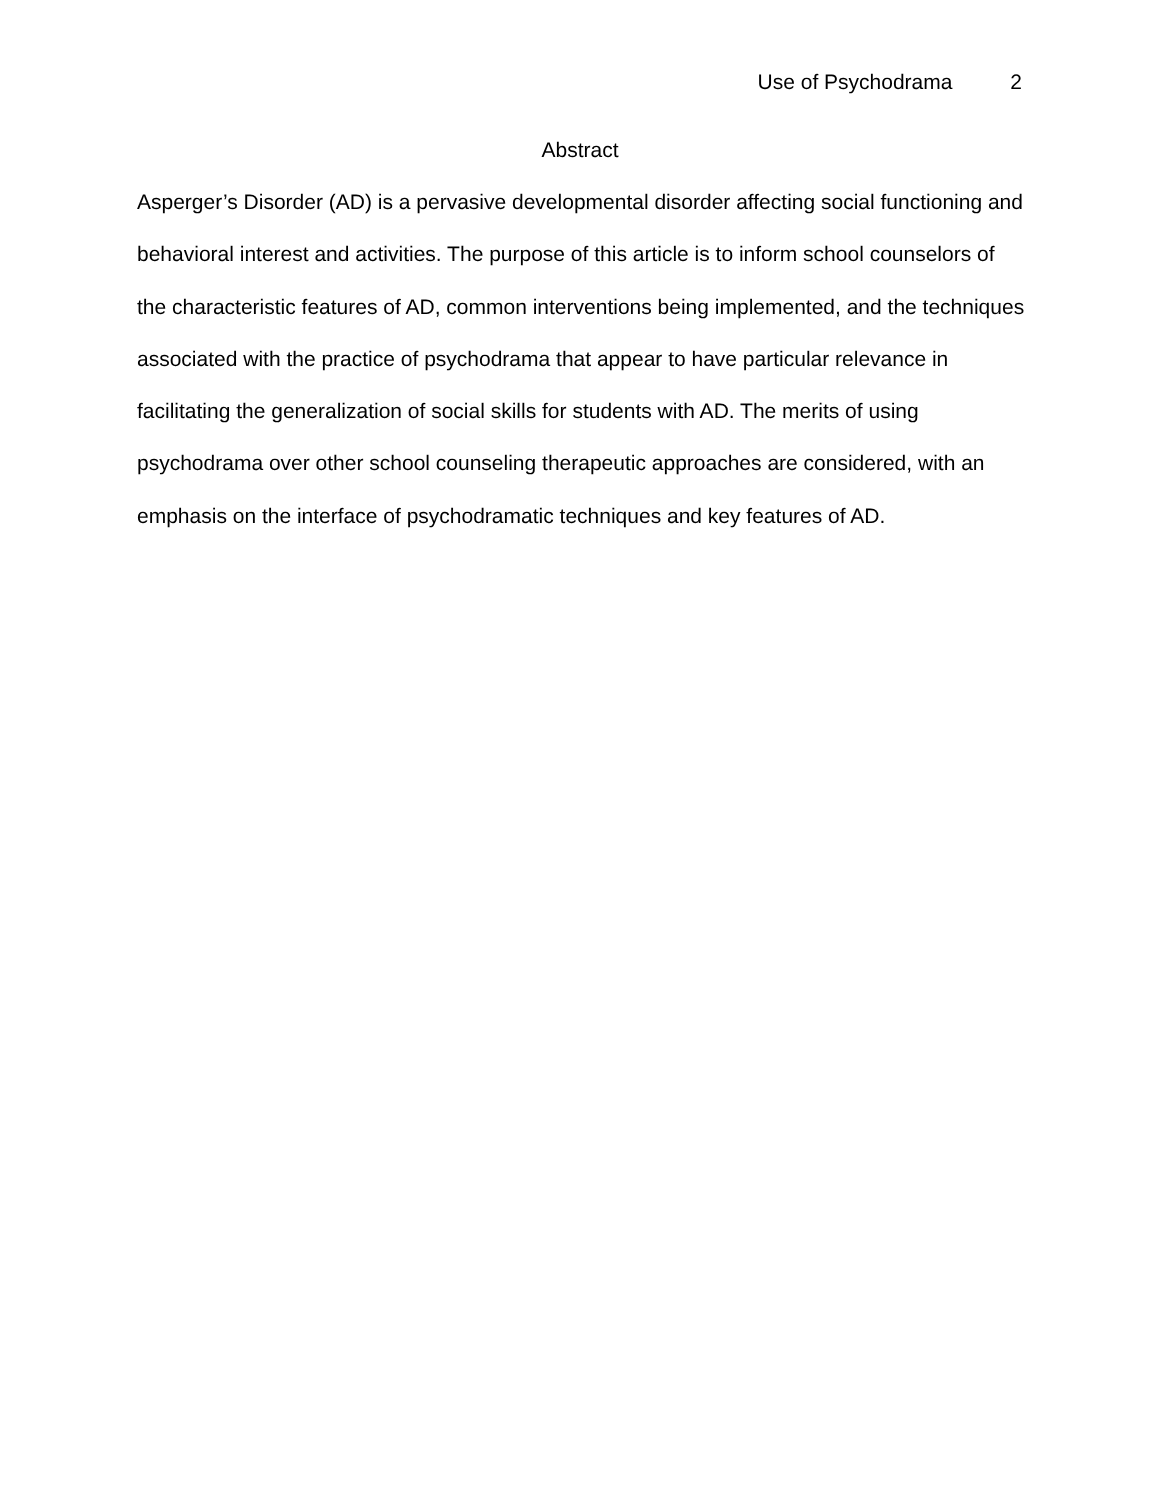Use of Psychodrama 2
Abstract
Asperger’s Disorder (AD) is a pervasive developmental disorder affecting social functioning and behavioral interest and activities. The purpose of this article is to inform school counselors of the characteristic features of AD, common interventions being implemented, and the techniques associated with the practice of psychodrama that appear to have particular relevance in facilitating the generalization of social skills for students with AD. The merits of using psychodrama over other school counseling therapeutic approaches are considered, with an emphasis on the interface of psychodramatic techniques and key features of AD.